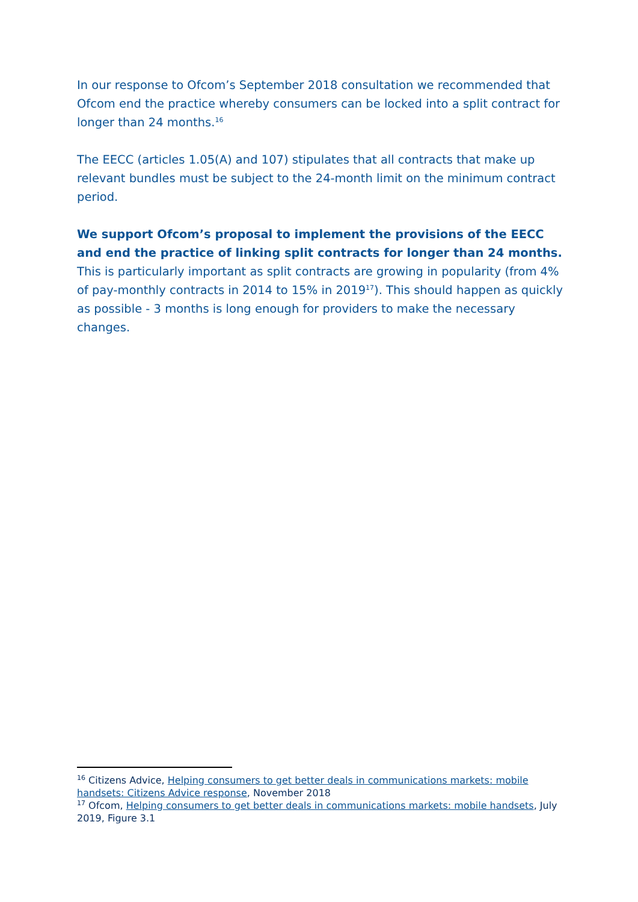In our response to Ofcom’s September 2018 consultation we recommended that Ofcom end the practice whereby consumers can be locked into a split contract for longer than 24 months.<sup>16</sup>
The EECC (articles 1.05(A) and 107) stipulates that all contracts that make up relevant bundles must be subject to the 24-month limit on the minimum contract period.
We support Ofcom’s proposal to implement the provisions of the EECC and end the practice of linking split contracts for longer than 24 months. This is particularly important as split contracts are growing in popularity (from 4% of pay-monthly contracts in 2014 to 15% in 2019<sup>17</sup>). This should happen as quickly as possible - 3 months is long enough for providers to make the necessary changes.
<sup>16</sup> Citizens Advice, Helping consumers to get better deals in communications markets: mobile handsets: Citizens Advice response, November 2018
<sup>17</sup> Ofcom, Helping consumers to get better deals in communications markets: mobile handsets, July 2019, Figure 3.1